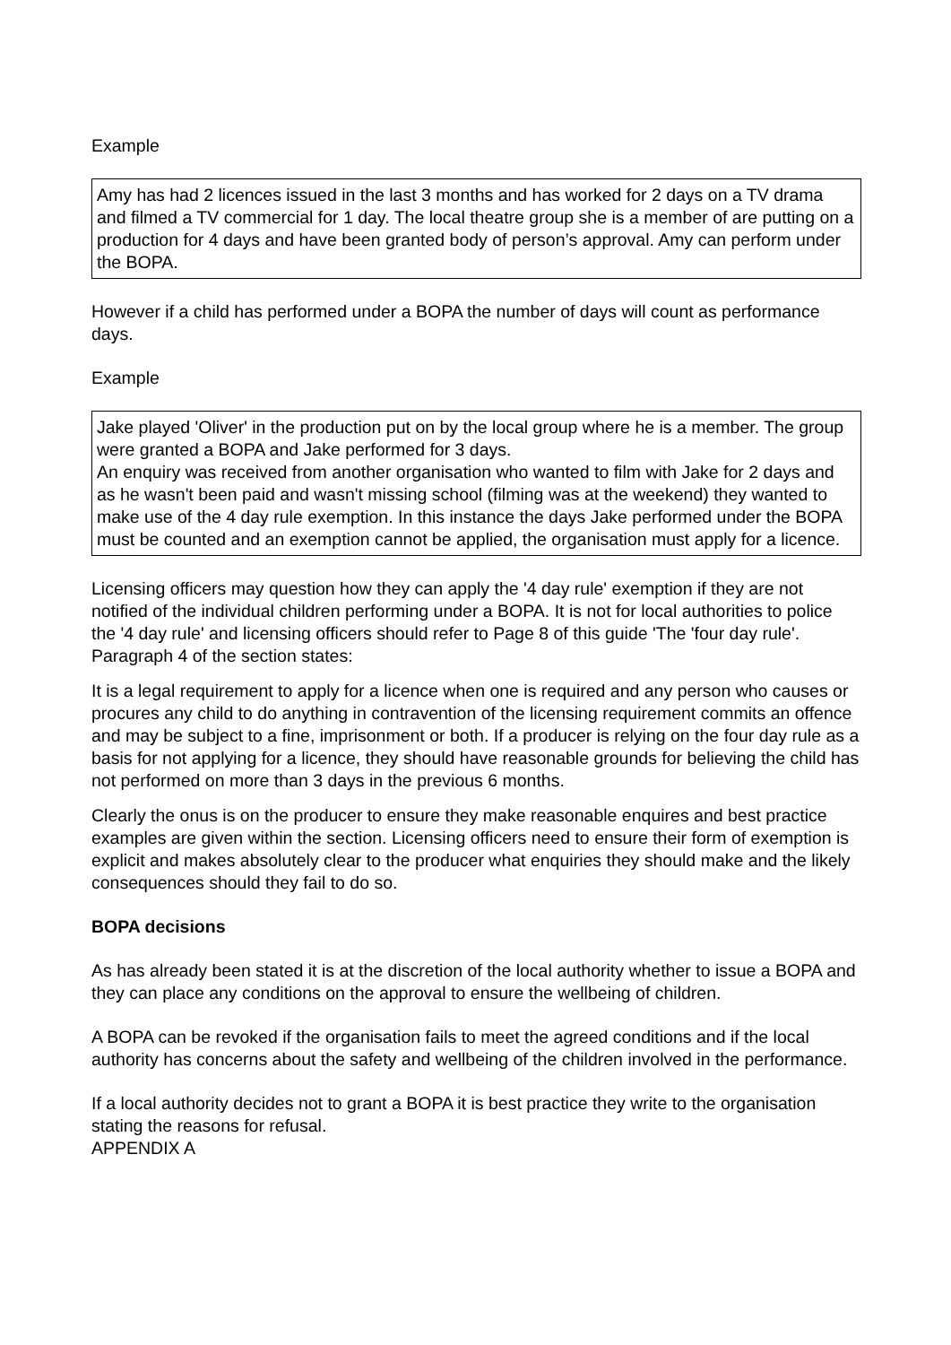Example
Amy has had 2 licences issued in the last 3 months and has worked for 2 days on a TV drama and filmed a TV commercial for 1 day. The local theatre group she is a member of are putting on a production for 4 days and have been granted body of person’s approval. Amy can perform under the BOPA.
However if a child has performed under a BOPA the number of days will count as performance days.
Example
Jake played 'Oliver' in the production put on by the local group where he is a member. The group were granted a BOPA and Jake performed for 3 days.
An enquiry was received from another organisation who wanted to film with Jake for 2 days and as he wasn't been paid and wasn't missing school (filming was at the weekend) they wanted to make use of the 4 day rule exemption. In this instance the days Jake performed under the BOPA must be counted and an exemption cannot be applied, the organisation must apply for a licence.
Licensing officers may question how they can apply the '4 day rule' exemption if they are not notified of the individual children performing under a BOPA. It is not for local authorities to police the '4 day rule' and licensing officers should refer to Page 8 of this guide 'The 'four day rule'. Paragraph 4 of the section states:
It is a legal requirement to apply for a licence when one is required and any person who causes or procures any child to do anything in contravention of the licensing requirement commits an offence and may be subject to a fine, imprisonment or both. If a producer is relying on the four day rule as a basis for not applying for a licence, they should have reasonable grounds for believing the child has not performed on more than 3 days in the previous 6 months.
Clearly the onus is on the producer to ensure they make reasonable enquires and best practice examples are given within the section. Licensing officers need to ensure their form of exemption is explicit and makes absolutely clear to the producer what enquiries they should make and the likely consequences should they fail to do so.
BOPA decisions
As has already been stated it is at the discretion of the local authority whether to issue a BOPA and they can place any conditions on the approval to ensure the wellbeing of children.
A BOPA can be revoked if the organisation fails to meet the agreed conditions and if the local authority has concerns about the safety and wellbeing of the children involved in the performance.
If a local authority decides not to grant a BOPA it is best practice they write to the organisation stating the reasons for refusal.
APPENDIX A